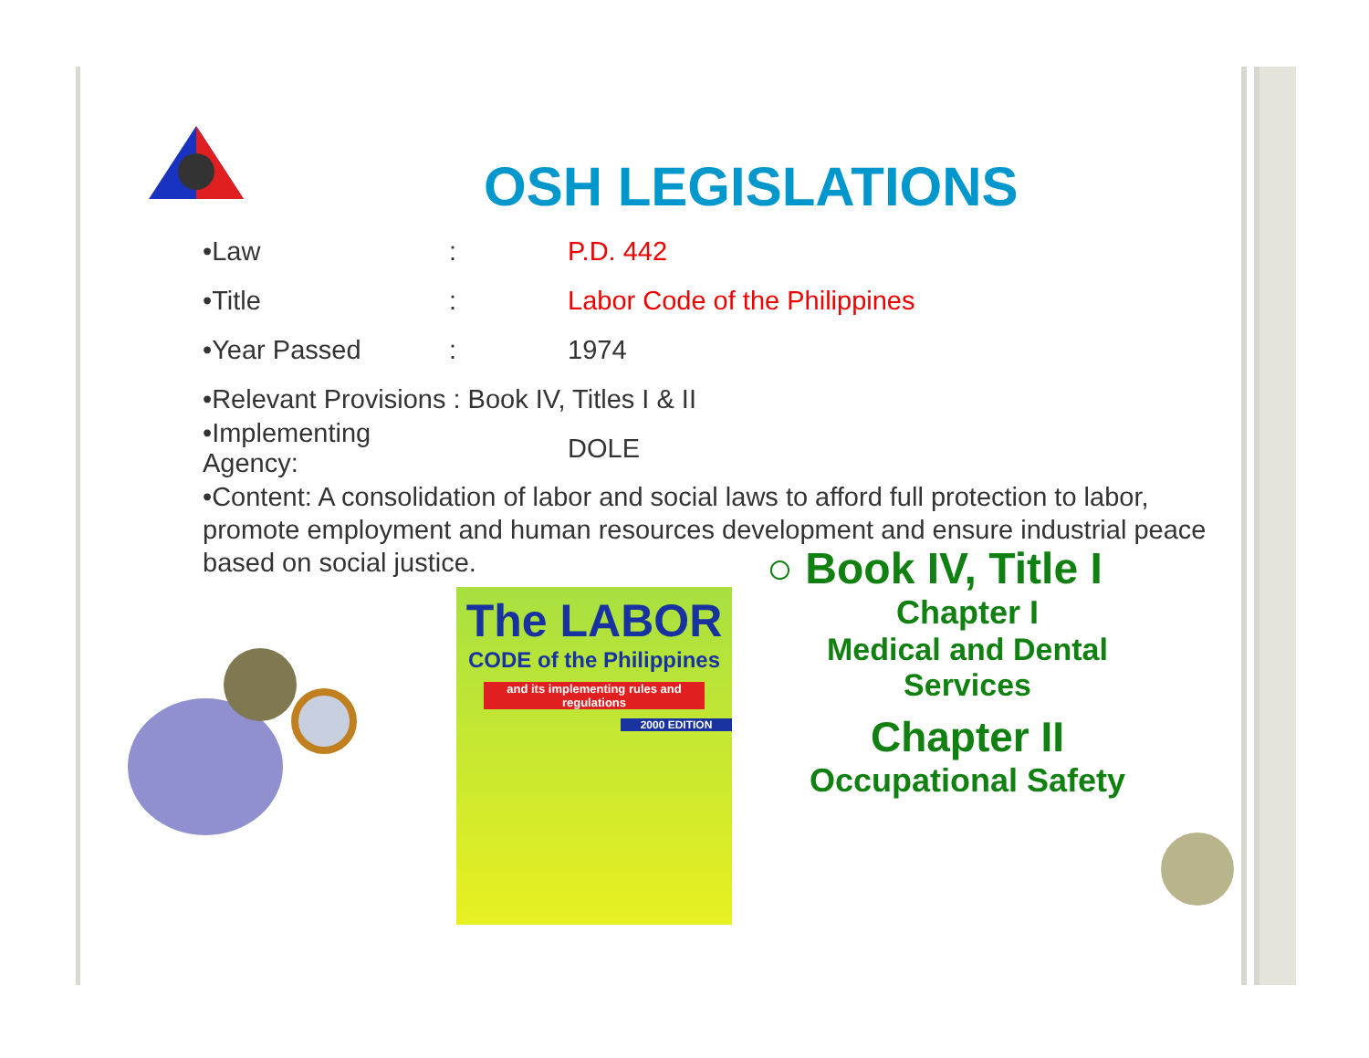OSH LEGISLATIONS
•Law: P.D. 442
•Title: Labor Code of the Philippines
•Year Passed: 1974
•Relevant Provisions : Book IV, Titles I & II
•Implementing Agency: DOLE
•Content: A consolidation of labor and social laws to afford full protection to labor, promote employment and human resources development and ensure industrial peace based on social justice.
The LABOR
CODE of the Philippines
and its implementing rules and regulations
2000 EDITION
○ Book IV, Title I
Chapter I
Medical and Dental Services
Chapter II
Occupational Safety